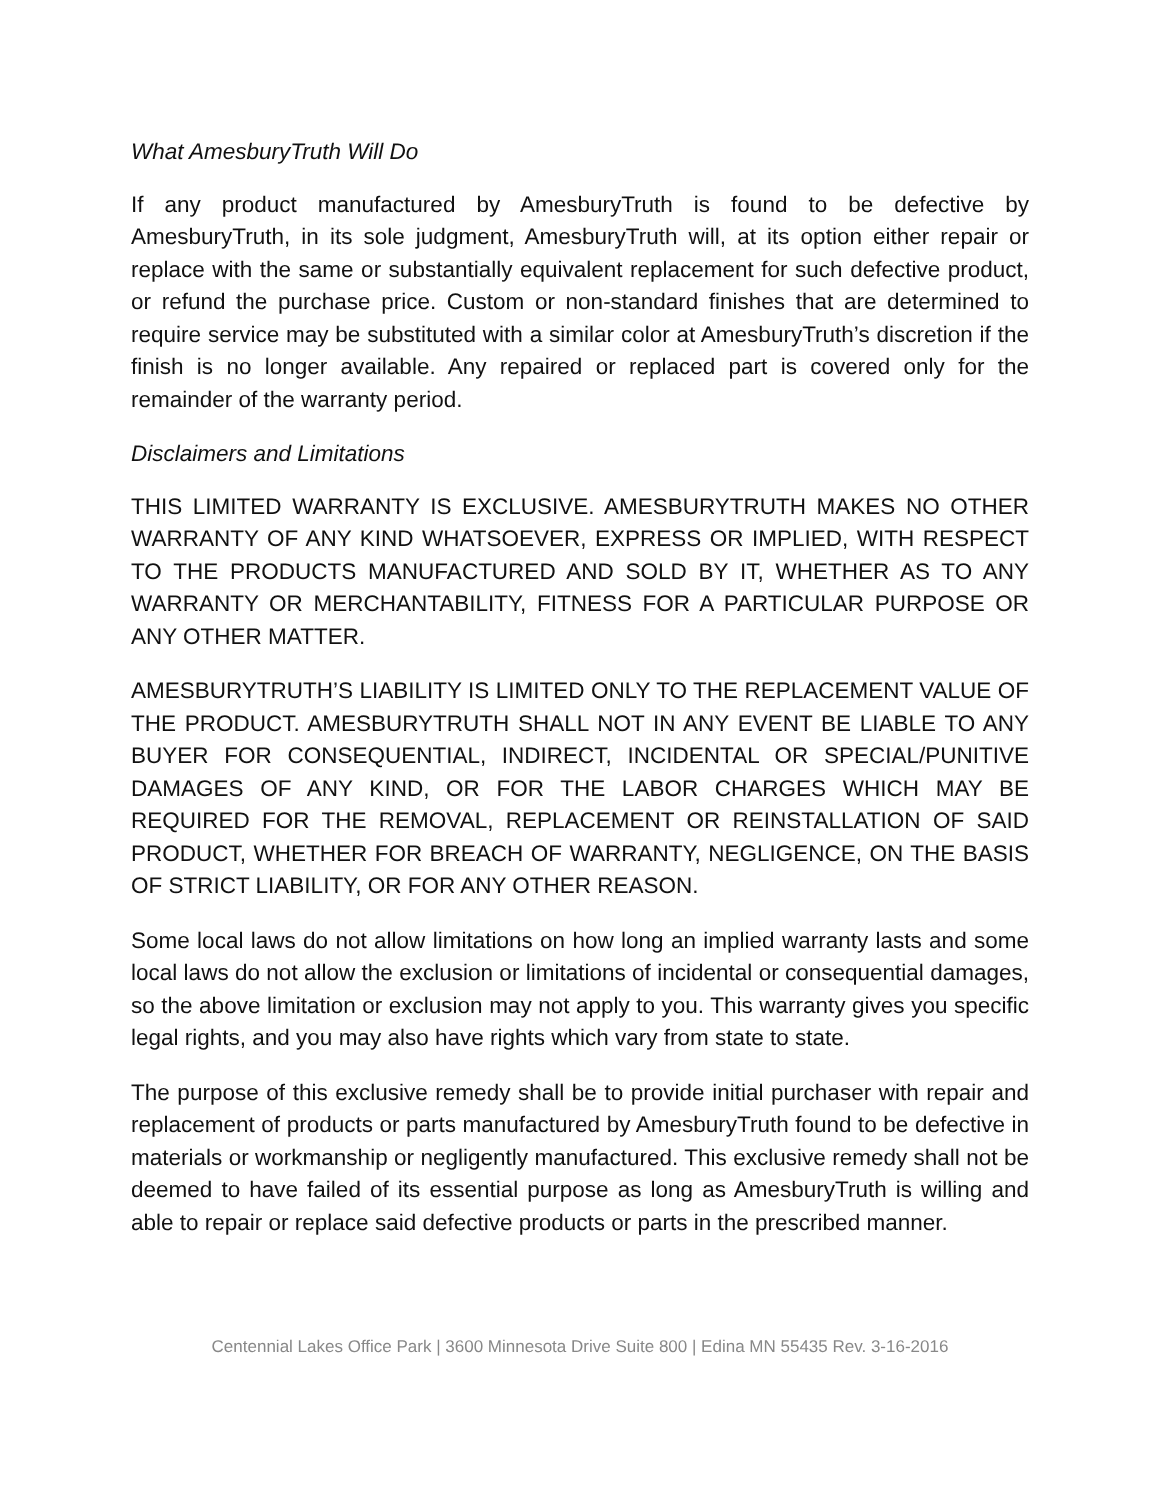What AmesburyTruth Will Do
If any product manufactured by AmesburyTruth is found to be defective by AmesburyTruth, in its sole judgment, AmesburyTruth will, at its option either repair or replace with the same or substantially equivalent replacement for such defective product, or refund the purchase price. Custom or non-standard finishes that are determined to require service may be substituted with a similar color at AmesburyTruth’s discretion if the finish is no longer available. Any repaired or replaced part is covered only for the remainder of the warranty period.
Disclaimers and Limitations
THIS LIMITED WARRANTY IS EXCLUSIVE. AMESBURYTRUTH MAKES NO OTHER WARRANTY OF ANY KIND WHATSOEVER, EXPRESS OR IMPLIED, WITH RESPECT TO THE PRODUCTS MANUFACTURED AND SOLD BY IT, WHETHER AS TO ANY WARRANTY OR MERCHANTABILITY, FITNESS FOR A PARTICULAR PURPOSE OR ANY OTHER MATTER.
AMESBURYTRUTH’S LIABILITY IS LIMITED ONLY TO THE REPLACEMENT VALUE OF THE PRODUCT. AMESBURYTRUTH SHALL NOT IN ANY EVENT BE LIABLE TO ANY BUYER FOR CONSEQUENTIAL, INDIRECT, INCIDENTAL OR SPECIAL/PUNITIVE DAMAGES OF ANY KIND, OR FOR THE LABOR CHARGES WHICH MAY BE REQUIRED FOR THE REMOVAL, REPLACEMENT OR REINSTALLATION OF SAID PRODUCT, WHETHER FOR BREACH OF WARRANTY, NEGLIGENCE, ON THE BASIS OF STRICT LIABILITY, OR FOR ANY OTHER REASON.
Some local laws do not allow limitations on how long an implied warranty lasts and some local laws do not allow the exclusion or limitations of incidental or consequential damages, so the above limitation or exclusion may not apply to you. This warranty gives you specific legal rights, and you may also have rights which vary from state to state.
The purpose of this exclusive remedy shall be to provide initial purchaser with repair and replacement of products or parts manufactured by AmesburyTruth found to be defective in materials or workmanship or negligently manufactured. This exclusive remedy shall not be deemed to have failed of its essential purpose as long as AmesburyTruth is willing and able to repair or replace said defective products or parts in the prescribed manner.
Centennial Lakes Office Park | 3600 Minnesota Drive Suite 800 | Edina MN 55435 Rev. 3-16-2016